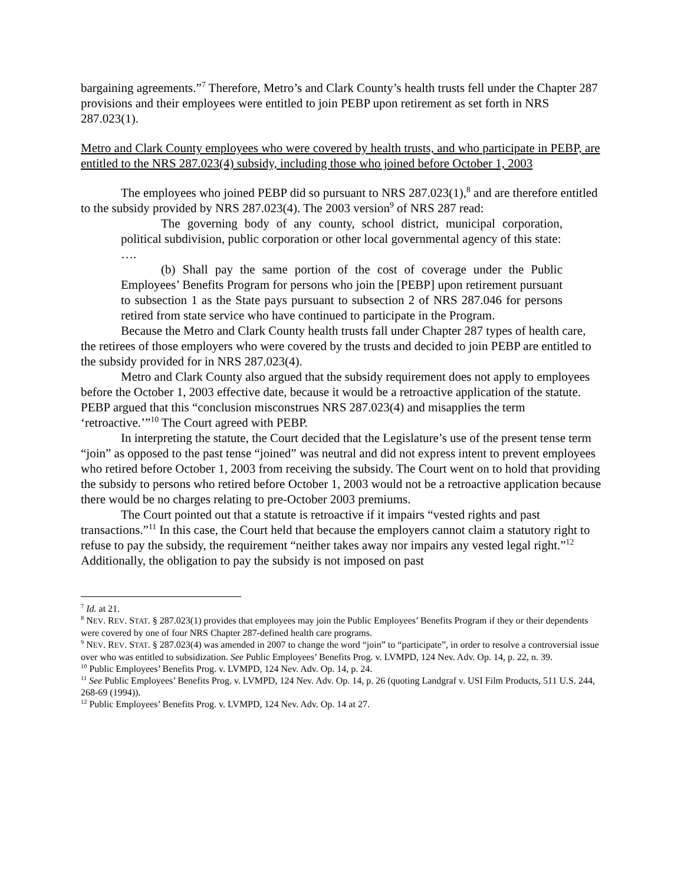bargaining agreements.”<sup>7</sup> Therefore, Metro’s and Clark County’s health trusts fell under the Chapter 287 provisions and their employees were entitled to join PEBP upon retirement as set forth in NRS 287.023(1).
Metro and Clark County employees who were covered by health trusts, and who participate in PEBP, are entitled to the NRS 287.023(4) subsidy, including those who joined before October 1, 2003
The employees who joined PEBP did so pursuant to NRS 287.023(1),<sup>8</sup> and are therefore entitled to the subsidy provided by NRS 287.023(4). The 2003 version<sup>9</sup> of NRS 287 read:
The governing body of any county, school district, municipal corporation, political subdivision, public corporation or other local governmental agency of this state:
….
(b) Shall pay the same portion of the cost of coverage under the Public Employees’ Benefits Program for persons who join the [PEBP] upon retirement pursuant to subsection 1 as the State pays pursuant to subsection 2 of NRS 287.046 for persons retired from state service who have continued to participate in the Program.
Because the Metro and Clark County health trusts fall under Chapter 287 types of health care, the retirees of those employers who were covered by the trusts and decided to join PEBP are entitled to the subsidy provided for in NRS 287.023(4).
Metro and Clark County also argued that the subsidy requirement does not apply to employees before the October 1, 2003 effective date, because it would be a retroactive application of the statute. PEBP argued that this “conclusion misconstrues NRS 287.023(4) and misapplies the term ‘retroactive.’”<sup>10</sup> The Court agreed with PEBP.
In interpreting the statute, the Court decided that the Legislature’s use of the present tense term “join” as opposed to the past tense “joined” was neutral and did not express intent to prevent employees who retired before October 1, 2003 from receiving the subsidy. The Court went on to hold that providing the subsidy to persons who retired before October 1, 2003 would not be a retroactive application because there would be no charges relating to pre-October 2003 premiums.
The Court pointed out that a statute is retroactive if it impairs “vested rights and past transactions.”<sup>11</sup> In this case, the Court held that because the employers cannot claim a statutory right to refuse to pay the subsidy, the requirement “neither takes away nor impairs any vested legal right.”<sup>12</sup> Additionally, the obligation to pay the subsidy is not imposed on past
<sup>7</sup> Id. at 21.
<sup>8</sup> NEV. REV. STAT. § 287.023(1) provides that employees may join the Public Employees’ Benefits Program if they or their dependents were covered by one of four NRS Chapter 287-defined health care programs.
<sup>9</sup> NEV. REV. STAT. § 287.023(4) was amended in 2007 to change the word “join” to “participate”, in order to resolve a controversial issue over who was entitled to subsidization. See Public Employees’ Benefits Prog. v. LVMPD, 124 Nev. Adv. Op. 14, p. 22, n. 39.
<sup>10</sup> Public Employees’ Benefits Prog. v. LVMPD, 124 Nev. Adv. Op. 14, p. 24.
<sup>11</sup> See Public Employees’ Benefits Prog. v. LVMPD, 124 Nev. Adv. Op. 14, p. 26 (quoting Landgraf v. USI Film Products, 511 U.S. 244, 268-69 (1994)).
<sup>12</sup> Public Employees’ Benefits Prog. v. LVMPD, 124 Nev. Adv. Op. 14 at 27.